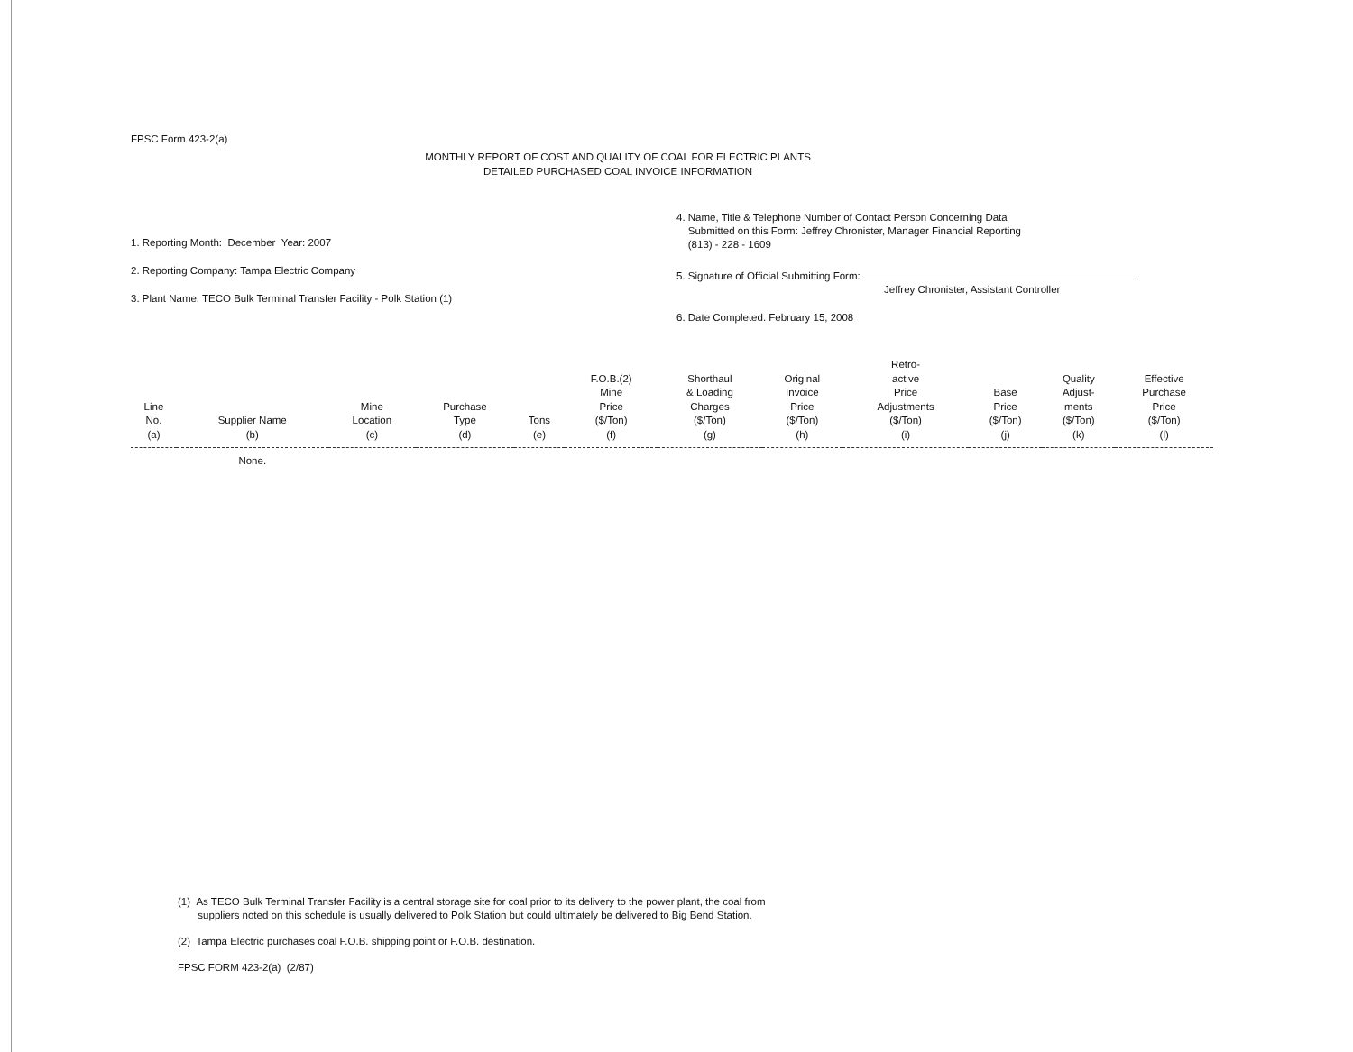FPSC Form 423-2(a)
MONTHLY REPORT OF COST AND QUALITY OF COAL FOR ELECTRIC PLANTS
DETAILED PURCHASED COAL INVOICE INFORMATION
1. Reporting Month: December Year: 2007
2. Reporting Company: Tampa Electric Company
3. Plant Name: TECO Bulk Terminal Transfer Facility - Polk Station (1)
4. Name, Title & Telephone Number of Contact Person Concerning Data
Submitted on this Form: Jeffrey Chronister, Manager Financial Reporting
(813) - 228 - 1609
5. Signature of Official Submitting Form:
Jeffrey Chronister, Assistant Controller
6. Date Completed: February 15, 2008
| Line No. (a) | Supplier Name (b) | Mine Location (c) | Purchase Type (d) | Tons (e) | F.O.B.(2) Mine Price ($/Ton) (f) | Shorthaul & Loading Charges ($/Ton) (g) | Original Invoice Price ($/Ton) (h) | Retro- active Price Adjustments ($/Ton) (i) | Base Price ($/Ton) (j) | Quality Adjust- ments ($/Ton) (k) | Effective Purchase Price ($/Ton) (l) |
| --- | --- | --- | --- | --- | --- | --- | --- | --- | --- | --- | --- |
| | None. | | | | | | | | | | |
(1) As TECO Bulk Terminal Transfer Facility is a central storage site for coal prior to its delivery to the power plant, the coal from
suppliers noted on this schedule is usually delivered to Polk Station but could ultimately be delivered to Big Bend Station.
(2) Tampa Electric purchases coal F.O.B. shipping point or F.O.B. destination.
FPSC FORM 423-2(a) (2/87)